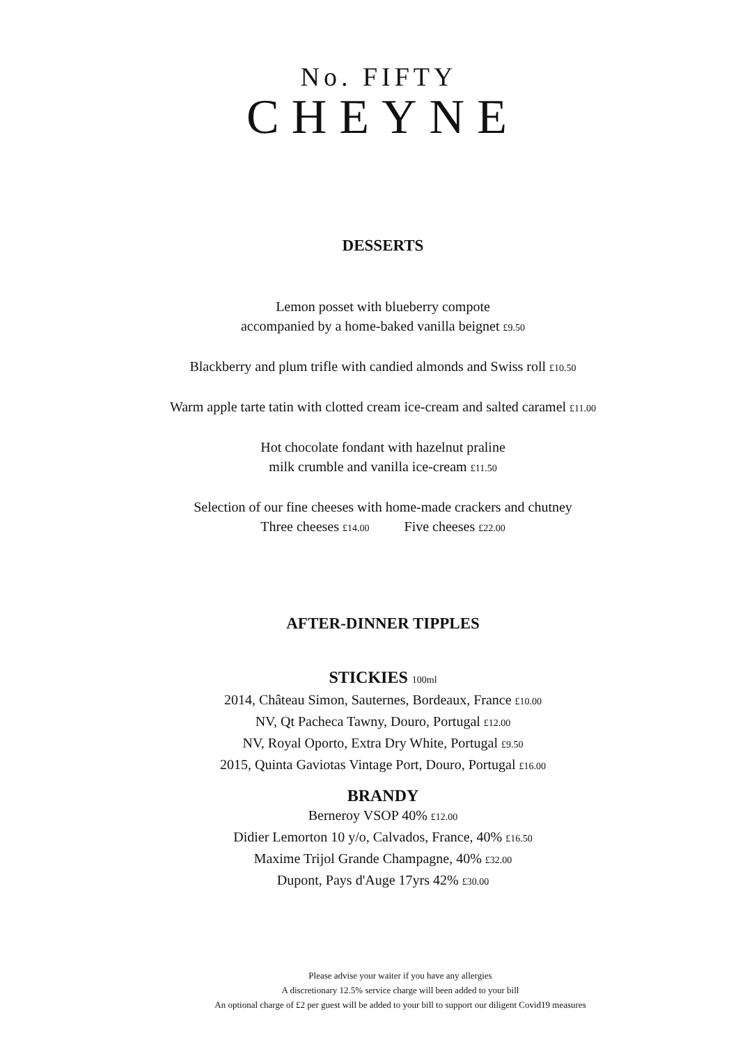No. FIFTY
CHEYNE
DESSERTS
Lemon posset with blueberry compote
accompanied by a home-baked vanilla beignet £9.50
Blackberry and plum trifle with candied almonds and Swiss roll £10.50
Warm apple tarte tatin with clotted cream ice-cream and salted caramel £11.00
Hot chocolate fondant with hazelnut praline
milk crumble and vanilla ice-cream £11.50
Selection of our fine cheeses with home-made crackers and chutney
Three cheeses £14.00 Five cheeses £22.00
AFTER-DINNER TIPPLES
STICKIES 100ml
2014, Château Simon, Sauternes, Bordeaux, France £10.00
NV, Qt Pacheca Tawny, Douro, Portugal £12.00
NV, Royal Oporto, Extra Dry White, Portugal £9.50
2015, Quinta Gaviotas Vintage Port, Douro, Portugal £16.00
BRANDY
Berneroy VSOP 40% £12.00
Didier Lemorton 10 y/o, Calvados, France, 40% £16.50
Maxime Trijol Grande Champagne, 40% £32.00
Dupont, Pays d'Auge 17yrs 42% £30.00
Please advise your waiter if you have any allergies
A discretionary 12.5% service charge will been added to your bill
An optional charge of £2 per guest will be added to your bill to support our diligent Covid19 measures